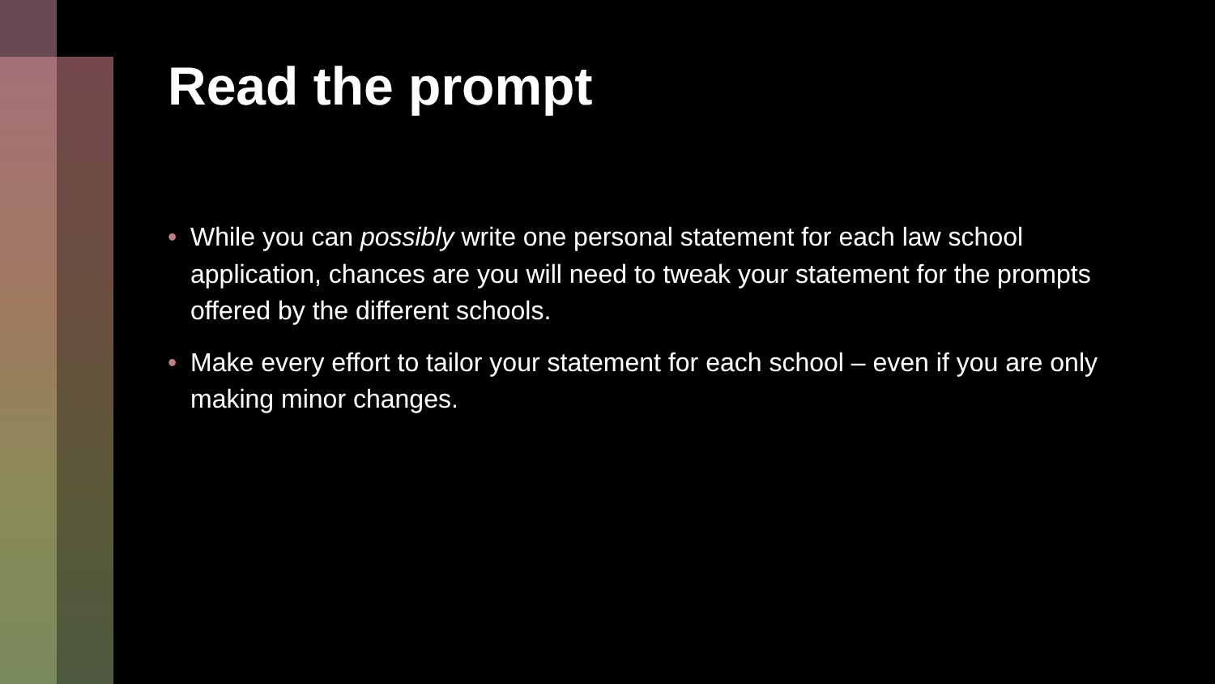Read the prompt
• While you can possibly write one personal statement for each law school application, chances are you will need to tweak your statement for the prompts offered by the different schools.
• Make every effort to tailor your statement for each school – even if you are only making minor changes.